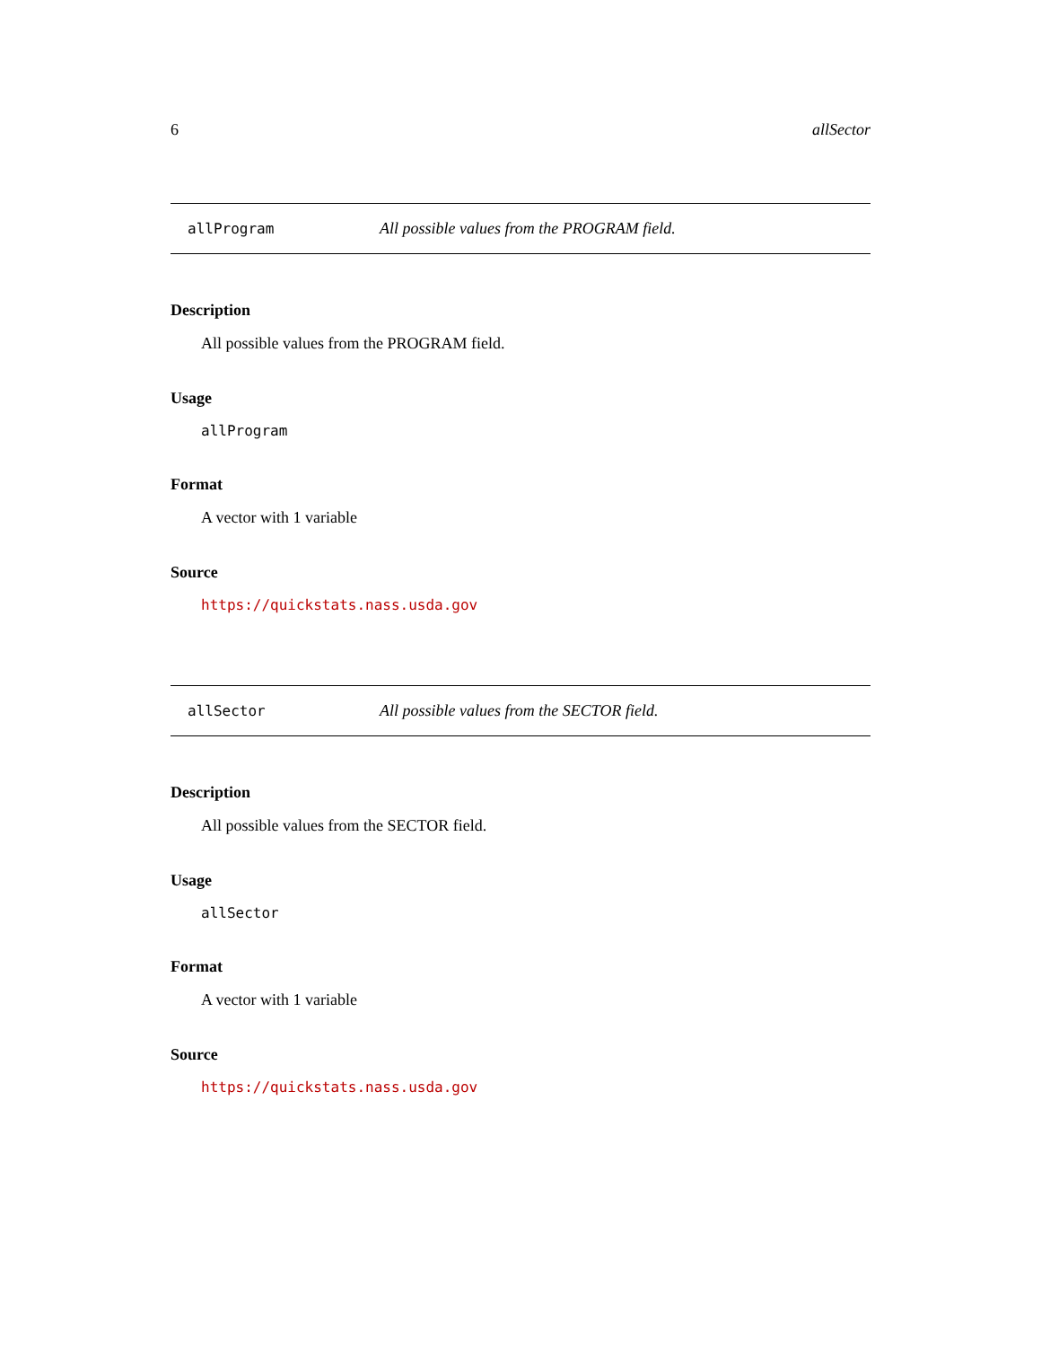6 allSector
allProgram All possible values from the PROGRAM field.
Description
All possible values from the PROGRAM field.
Usage
allProgram
Format
A vector with 1 variable
Source
https://quickstats.nass.usda.gov
allSector All possible values from the SECTOR field.
Description
All possible values from the SECTOR field.
Usage
allSector
Format
A vector with 1 variable
Source
https://quickstats.nass.usda.gov